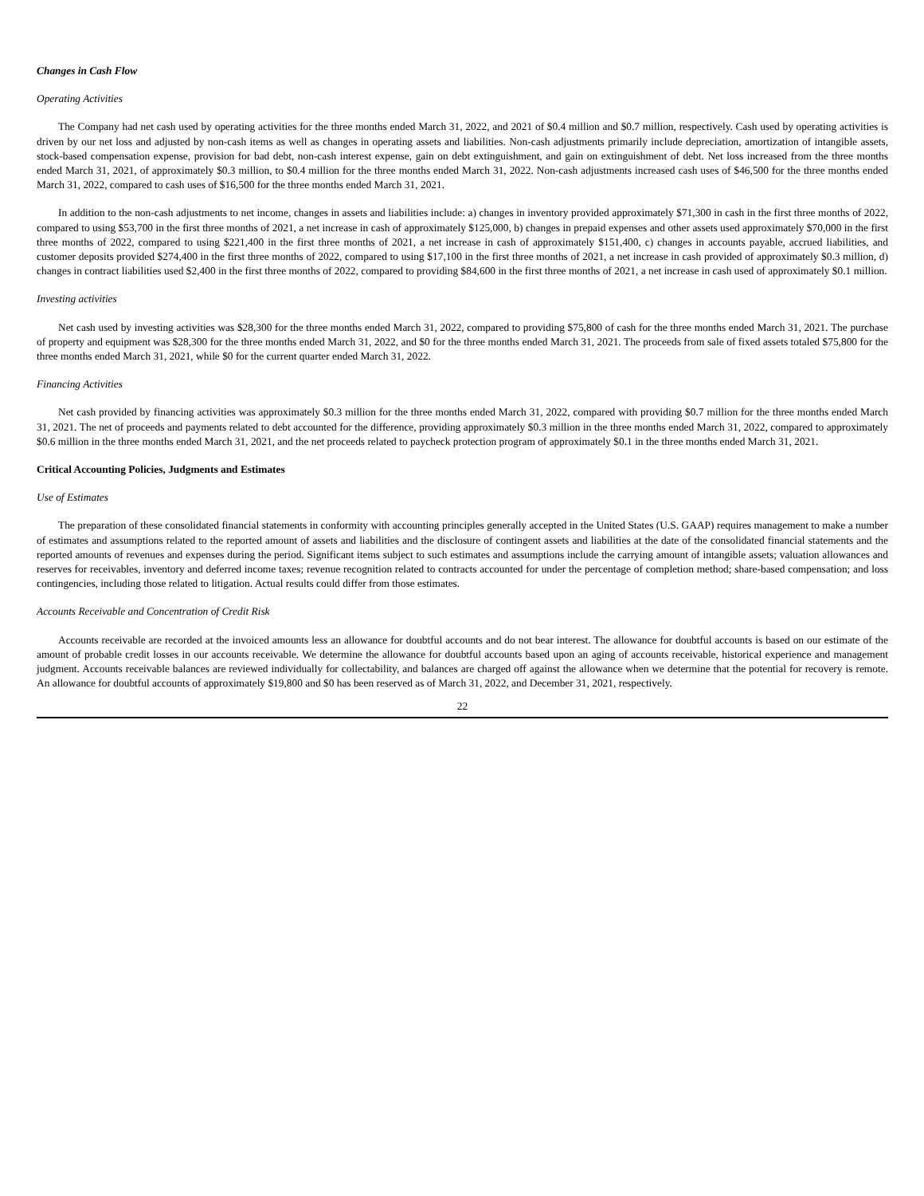Changes in Cash Flow
Operating Activities
The Company had net cash used by operating activities for the three months ended March 31, 2022, and 2021 of $0.4 million and $0.7 million, respectively. Cash used by operating activities is driven by our net loss and adjusted by non-cash items as well as changes in operating assets and liabilities. Non-cash adjustments primarily include depreciation, amortization of intangible assets, stock-based compensation expense, provision for bad debt, non-cash interest expense, gain on debt extinguishment, and gain on extinguishment of debt. Net loss increased from the three months ended March 31, 2021, of approximately $0.3 million, to $0.4 million for the three months ended March 31, 2022. Non-cash adjustments increased cash uses of $46,500 for the three months ended March 31, 2022, compared to cash uses of $16,500 for the three months ended March 31, 2021.
In addition to the non-cash adjustments to net income, changes in assets and liabilities include: a) changes in inventory provided approximately $71,300 in cash in the first three months of 2022, compared to using $53,700 in the first three months of 2021, a net increase in cash of approximately $125,000, b) changes in prepaid expenses and other assets used approximately $70,000 in the first three months of 2022, compared to using $221,400 in the first three months of 2021, a net increase in cash of approximately $151,400, c) changes in accounts payable, accrued liabilities, and customer deposits provided $274,400 in the first three months of 2022, compared to using $17,100 in the first three months of 2021, a net increase in cash provided of approximately $0.3 million, d) changes in contract liabilities used $2,400 in the first three months of 2022, compared to providing $84,600 in the first three months of 2021, a net increase in cash used of approximately $0.1 million.
Investing activities
Net cash used by investing activities was $28,300 for the three months ended March 31, 2022, compared to providing $75,800 of cash for the three months ended March 31, 2021. The purchase of property and equipment was $28,300 for the three months ended March 31, 2022, and $0 for the three months ended March 31, 2021. The proceeds from sale of fixed assets totaled $75,800 for the three months ended March 31, 2021, while $0 for the current quarter ended March 31, 2022.
Financing Activities
Net cash provided by financing activities was approximately $0.3 million for the three months ended March 31, 2022, compared with providing $0.7 million for the three months ended March 31, 2021. The net of proceeds and payments related to debt accounted for the difference, providing approximately $0.3 million in the three months ended March 31, 2022, compared to approximately $0.6 million in the three months ended March 31, 2021, and the net proceeds related to paycheck protection program of approximately $0.1 in the three months ended March 31, 2021.
Critical Accounting Policies, Judgments and Estimates
Use of Estimates
The preparation of these consolidated financial statements in conformity with accounting principles generally accepted in the United States (U.S. GAAP) requires management to make a number of estimates and assumptions related to the reported amount of assets and liabilities and the disclosure of contingent assets and liabilities at the date of the consolidated financial statements and the reported amounts of revenues and expenses during the period. Significant items subject to such estimates and assumptions include the carrying amount of intangible assets; valuation allowances and reserves for receivables, inventory and deferred income taxes; revenue recognition related to contracts accounted for under the percentage of completion method; share-based compensation; and loss contingencies, including those related to litigation. Actual results could differ from those estimates.
Accounts Receivable and Concentration of Credit Risk
Accounts receivable are recorded at the invoiced amounts less an allowance for doubtful accounts and do not bear interest. The allowance for doubtful accounts is based on our estimate of the amount of probable credit losses in our accounts receivable. We determine the allowance for doubtful accounts based upon an aging of accounts receivable, historical experience and management judgment. Accounts receivable balances are reviewed individually for collectability, and balances are charged off against the allowance when we determine that the potential for recovery is remote. An allowance for doubtful accounts of approximately $19,800 and $0 has been reserved as of March 31, 2022, and December 31, 2021, respectively.
22